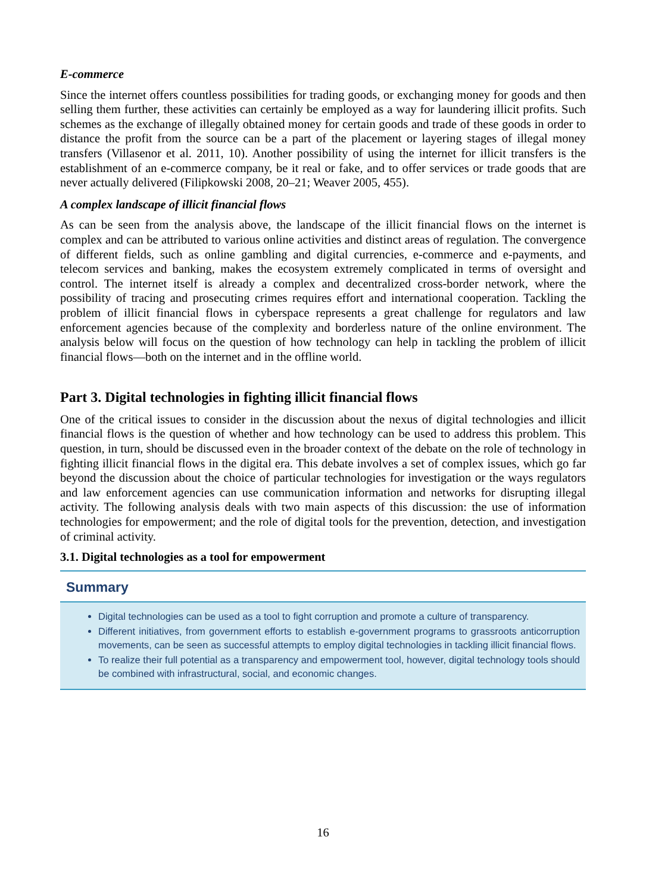E-commerce
Since the internet offers countless possibilities for trading goods, or exchanging money for goods and then selling them further, these activities can certainly be employed as a way for laundering illicit profits. Such schemes as the exchange of illegally obtained money for certain goods and trade of these goods in order to distance the profit from the source can be a part of the placement or layering stages of illegal money transfers (Villasenor et al. 2011, 10). Another possibility of using the internet for illicit transfers is the establishment of an e-commerce company, be it real or fake, and to offer services or trade goods that are never actually delivered (Filipkowski 2008, 20–21; Weaver 2005, 455).
A complex landscape of illicit financial flows
As can be seen from the analysis above, the landscape of the illicit financial flows on the internet is complex and can be attributed to various online activities and distinct areas of regulation. The convergence of different fields, such as online gambling and digital currencies, e-commerce and e-payments, and telecom services and banking, makes the ecosystem extremely complicated in terms of oversight and control. The internet itself is already a complex and decentralized cross-border network, where the possibility of tracing and prosecuting crimes requires effort and international cooperation. Tackling the problem of illicit financial flows in cyberspace represents a great challenge for regulators and law enforcement agencies because of the complexity and borderless nature of the online environment. The analysis below will focus on the question of how technology can help in tackling the problem of illicit financial flows—both on the internet and in the offline world.
Part 3. Digital technologies in fighting illicit financial flows
One of the critical issues to consider in the discussion about the nexus of digital technologies and illicit financial flows is the question of whether and how technology can be used to address this problem. This question, in turn, should be discussed even in the broader context of the debate on the role of technology in fighting illicit financial flows in the digital era. This debate involves a set of complex issues, which go far beyond the discussion about the choice of particular technologies for investigation or the ways regulators and law enforcement agencies can use communication information and networks for disrupting illegal activity. The following analysis deals with two main aspects of this discussion: the use of information technologies for empowerment; and the role of digital tools for the prevention, detection, and investigation of criminal activity.
3.1. Digital technologies as a tool for empowerment
Summary
Digital technologies can be used as a tool to fight corruption and promote a culture of transparency.
Different initiatives, from government efforts to establish e-government programs to grassroots anticorruption movements, can be seen as successful attempts to employ digital technologies in tackling illicit financial flows.
To realize their full potential as a transparency and empowerment tool, however, digital technology tools should be combined with infrastructural, social, and economic changes.
16